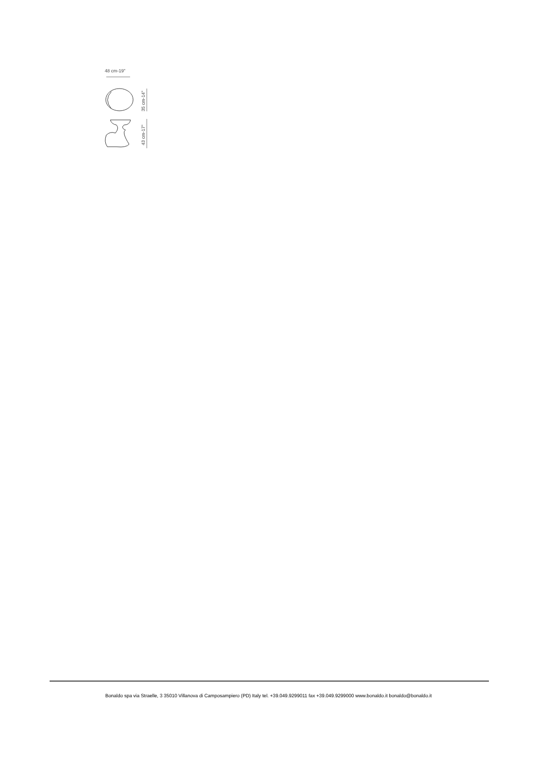48 cm-19"
35 cm-14"
43 cm-17"
Bonaldo spa via Straelle, 3 35010 Villanova di Camposampiero (PD) Italy tel. +39.049.9299011 fax +39.049.9299000 www.bonaldo.it bonaldo@bonaldo.it